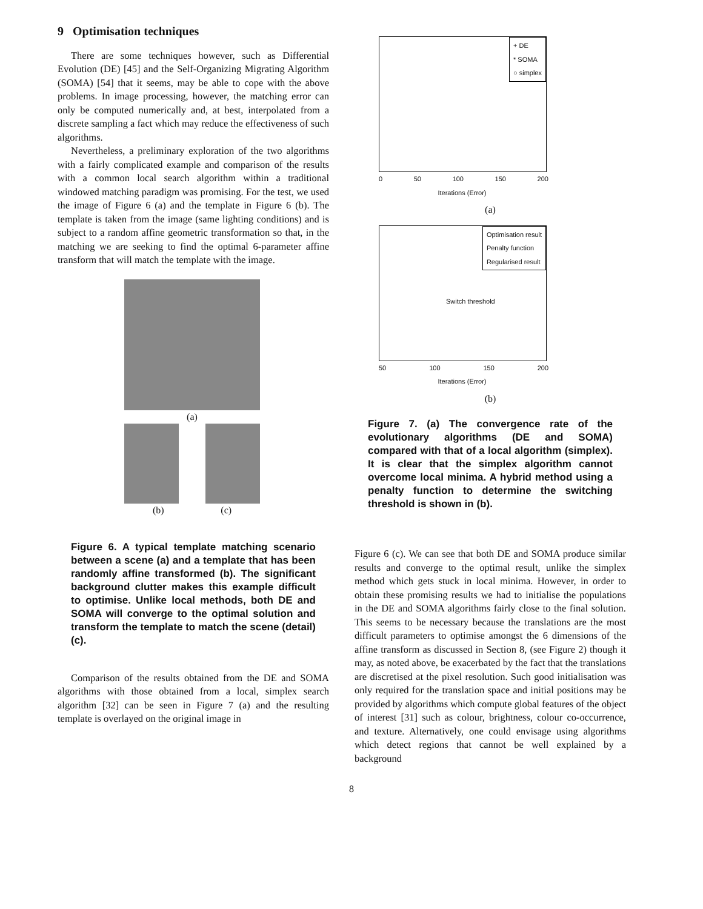9 Optimisation techniques
There are some techniques however, such as Differential Evolution (DE) [45] and the Self-Organizing Migrating Algorithm (SOMA) [54] that it seems, may be able to cope with the above problems. In image processing, however, the matching error can only be computed numerically and, at best, interpolated from a discrete sampling a fact which may reduce the effectiveness of such algorithms.
Nevertheless, a preliminary exploration of the two algorithms with a fairly complicated example and comparison of the results with a common local search algorithm within a traditional windowed matching paradigm was promising. For the test, we used the image of Figure 6 (a) and the template in Figure 6 (b). The template is taken from the image (same lighting conditions) and is subject to a random affine geometric transformation so that, in the matching we are seeking to find the optimal 6-parameter affine transform that will match the template with the image.
(a)
(b) (c)
Figure 6. A typical template matching scenario between a scene (a) and a template that has been randomly affine transformed (b). The significant background clutter makes this example difficult to optimise. Unlike local methods, both DE and SOMA will converge to the optimal solution and transform the template to match the scene (detail)(c).
Comparison of the results obtained from the DE and SOMA algorithms with those obtained from a local, simplex search algorithm [32] can be seen in Figure 7 (a) and the resulting template is overlayed on the original image in
+ DE
* SOMA
○ simplex
0 50 100 150 200
Iterations (Error)
(a)
Optimisation result
Penalty function
Regularised result
Switch threshold
50 100 150 200
Iterations (Error)
(b)
Figure 7. (a) The convergence rate of the evolutionary algorithms (DE and SOMA) compared with that of a local algorithm (simplex). It is clear that the simplex algorithm cannot overcome local minima. A hybrid method using a penalty function to determine the switching threshold is shown in (b).
Figure 6 (c). We can see that both DE and SOMA produce similar results and converge to the optimal result, unlike the simplex method which gets stuck in local minima. However, in order to obtain these promising results we had to initialise the populations in the DE and SOMA algorithms fairly close to the final solution. This seems to be necessary because the translations are the most difficult parameters to optimise amongst the 6 dimensions of the affine transform as discussed in Section 8, (see Figure 2) though it may, as noted above, be exacerbated by the fact that the translations are discretised at the pixel resolution. Such good initialisation was only required for the translation space and initial positions may be provided by algorithms which compute global features of the object of interest [31] such as colour, brightness, colour co-occurrence, and texture. Alternatively, one could envisage using algorithms which detect regions that cannot be well explained by a background
8